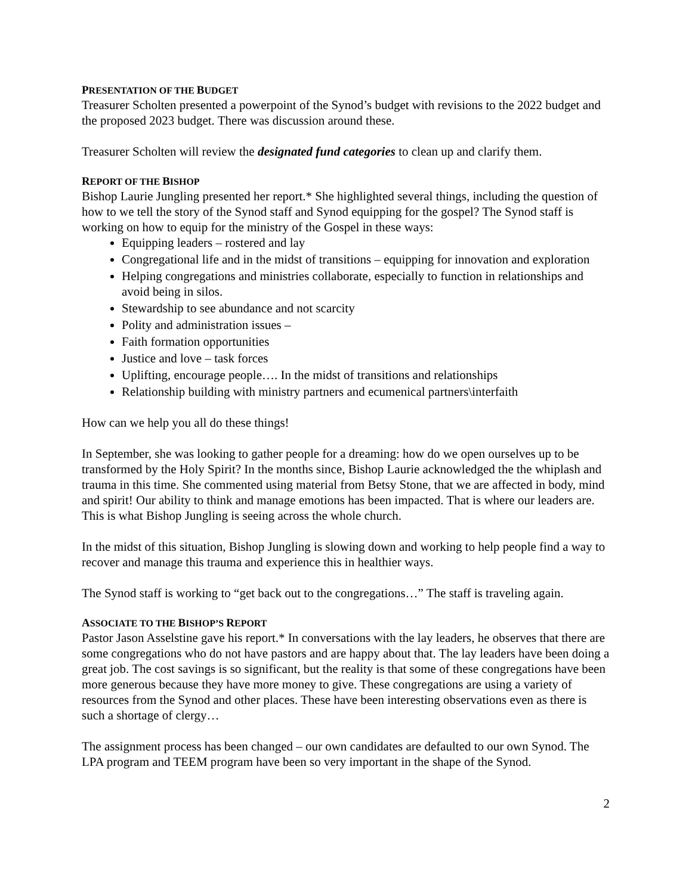PRESENTATION OF THE BUDGET
Treasurer Scholten presented a powerpoint of the Synod’s budget with revisions to the 2022 budget and the proposed 2023 budget. There was discussion around these.
Treasurer Scholten will review the designated fund categories to clean up and clarify them.
REPORT OF THE BISHOP
Bishop Laurie Jungling presented her report.* She highlighted several things, including the question of how to we tell the story of the Synod staff and Synod equipping for the gospel? The Synod staff is working on how to equip for the ministry of the Gospel in these ways:
Equipping leaders – rostered and lay
Congregational life and in the midst of transitions – equipping for innovation and exploration
Helping congregations and ministries collaborate, especially to function in relationships and avoid being in silos.
Stewardship to see abundance and not scarcity
Polity and administration issues –
Faith formation opportunities
Justice and love – task forces
Uplifting, encourage people…. In the midst of transitions and relationships
Relationship building with ministry partners and ecumenical partners\interfaith
How can we help you all do these things!
In September, she was looking to gather people for a dreaming: how do we open ourselves up to be transformed by the Holy Spirit? In the months since, Bishop Laurie acknowledged the the whiplash and trauma in this time. She commented using material from Betsy Stone, that we are affected in body, mind and spirit! Our ability to think and manage emotions has been impacted. That is where our leaders are. This is what Bishop Jungling is seeing across the whole church.
In the midst of this situation, Bishop Jungling is slowing down and working to help people find a way to recover and manage this trauma and experience this in healthier ways.
The Synod staff is working to “get back out to the congregations…” The staff is traveling again.
ASSOCIATE TO THE BISHOP’S REPORT
Pastor Jason Asselstine gave his report.* In conversations with the lay leaders, he observes that there are some congregations who do not have pastors and are happy about that. The lay leaders have been doing a great job. The cost savings is so significant, but the reality is that some of these congregations have been more generous because they have more money to give. These congregations are using a variety of resources from the Synod and other places. These have been interesting observations even as there is such a shortage of clergy…
The assignment process has been changed – our own candidates are defaulted to our own Synod. The LPA program and TEEM program have been so very important in the shape of the Synod.
2